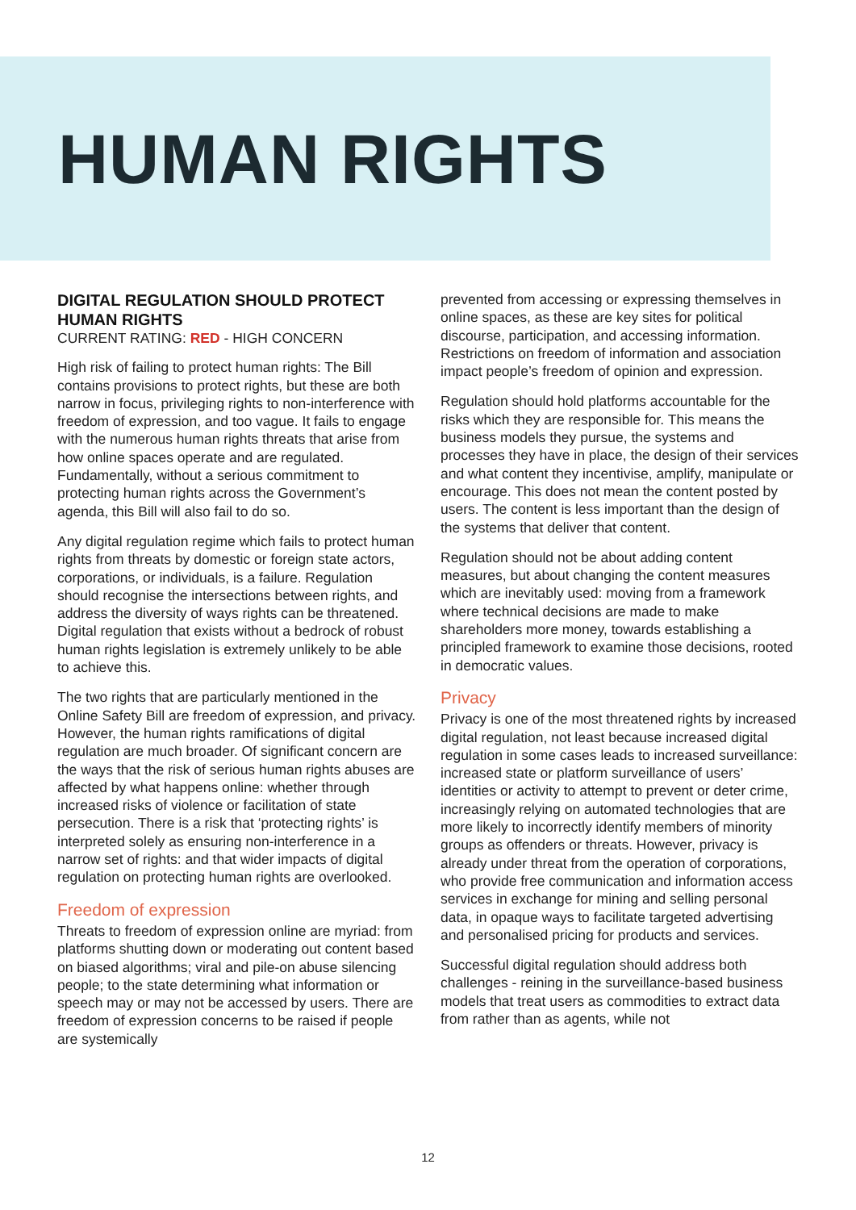HUMAN RIGHTS
DIGITAL REGULATION SHOULD PROTECT HUMAN RIGHTS
CURRENT RATING: RED - HIGH CONCERN
High risk of failing to protect human rights: The Bill contains provisions to protect rights, but these are both narrow in focus, privileging rights to non-interference with freedom of expression, and too vague. It fails to engage with the numerous human rights threats that arise from how online spaces operate and are regulated. Fundamentally, without a serious commitment to protecting human rights across the Government’s agenda, this Bill will also fail to do so.
Any digital regulation regime which fails to protect human rights from threats by domestic or foreign state actors, corporations, or individuals, is a failure. Regulation should recognise the intersections between rights, and address the diversity of ways rights can be threatened. Digital regulation that exists without a bedrock of robust human rights legislation is extremely unlikely to be able to achieve this.
The two rights that are particularly mentioned in the Online Safety Bill are freedom of expression, and privacy. However, the human rights ramifications of digital regulation are much broader. Of significant concern are the ways that the risk of serious human rights abuses are affected by what happens online: whether through increased risks of violence or facilitation of state persecution. There is a risk that ‘protecting rights’ is interpreted solely as ensuring non-interference in a narrow set of rights: and that wider impacts of digital regulation on protecting human rights are overlooked.
Freedom of expression
Threats to freedom of expression online are myriad: from platforms shutting down or moderating out content based on biased algorithms; viral and pile-on abuse silencing people; to the state determining what information or speech may or may not be accessed by users. There are freedom of expression concerns to be raised if people are systemically
prevented from accessing or expressing themselves in online spaces, as these are key sites for political discourse, participation, and accessing information. Restrictions on freedom of information and association impact people’s freedom of opinion and expression.
Regulation should hold platforms accountable for the risks which they are responsible for. This means the business models they pursue, the systems and processes they have in place, the design of their services and what content they incentivise, amplify, manipulate or encourage. This does not mean the content posted by users. The content is less important than the design of the systems that deliver that content.
Regulation should not be about adding content measures, but about changing the content measures which are inevitably used: moving from a framework where technical decisions are made to make shareholders more money, towards establishing a principled framework to examine those decisions, rooted in democratic values.
Privacy
Privacy is one of the most threatened rights by increased digital regulation, not least because increased digital regulation in some cases leads to increased surveillance: increased state or platform surveillance of users’ identities or activity to attempt to prevent or deter crime, increasingly relying on automated technologies that are more likely to incorrectly identify members of minority groups as offenders or threats. However, privacy is already under threat from the operation of corporations, who provide free communication and information access services in exchange for mining and selling personal data, in opaque ways to facilitate targeted advertising and personalised pricing for products and services.
Successful digital regulation should address both challenges - reining in the surveillance-based business models that treat users as commodities to extract data from rather than as agents, while not
12